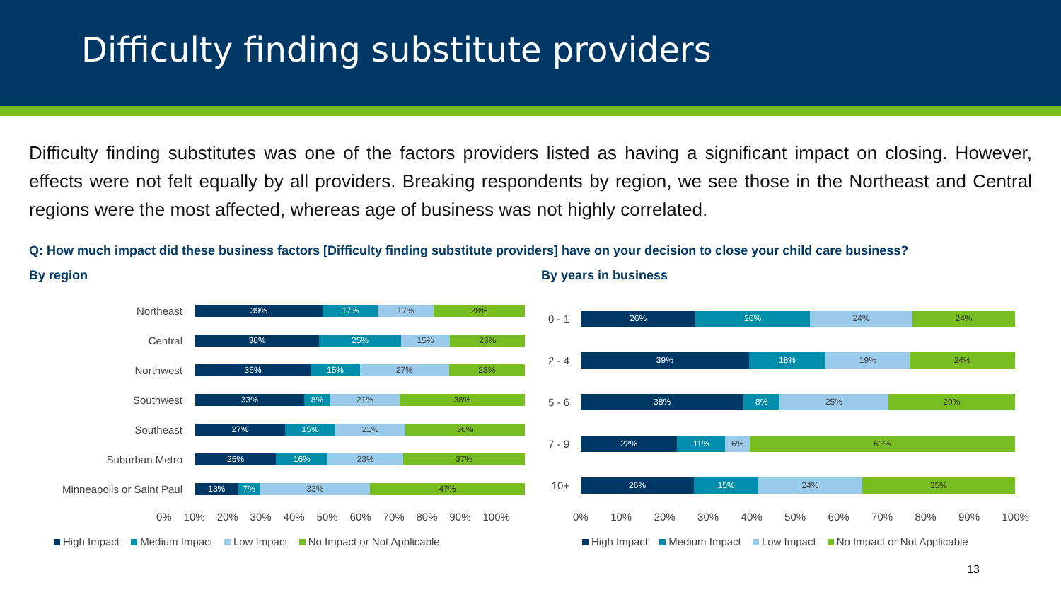Difficulty finding substitute providers
Difficulty finding substitutes was one of the factors providers listed as having a significant impact on closing. However, effects were not felt equally by all providers. Breaking respondents by region, we see those in the Northeast and Central regions were the most affected, whereas age of business was not highly correlated.
Q: How much impact did these business factors [Difficulty finding substitute providers] have on your decision to close your child care business?
By region
Northeast
39% 17% 17% 28%
Central
38% 25% 15% 23%
Northwest
35% 15% 27% 23%
Southwest
33% 8% 21% 38%
Southeast
27% 15% 21% 36%
Suburban Metro
25% 16% 23% 37%
Minneapolis or Saint Paul
13% 7% 33% 47%
0% 10% 20% 30% 40% 50% 60% 70% 80% 90% 100%
High Impact Medium Impact Low Impact No Impact or Not Applicable
By years in business
0 - 1
26% 26% 24% 24%
2 - 4
39% 18% 19% 24%
5 - 6
38% 8% 25% 29%
7 - 9
22% 11% 6% 61%
10+
26% 15% 24% 35%
0% 10% 20% 30% 40% 50% 60% 70% 80% 90% 100%
High Impact Medium Impact Low Impact No Impact or Not Applicable
13